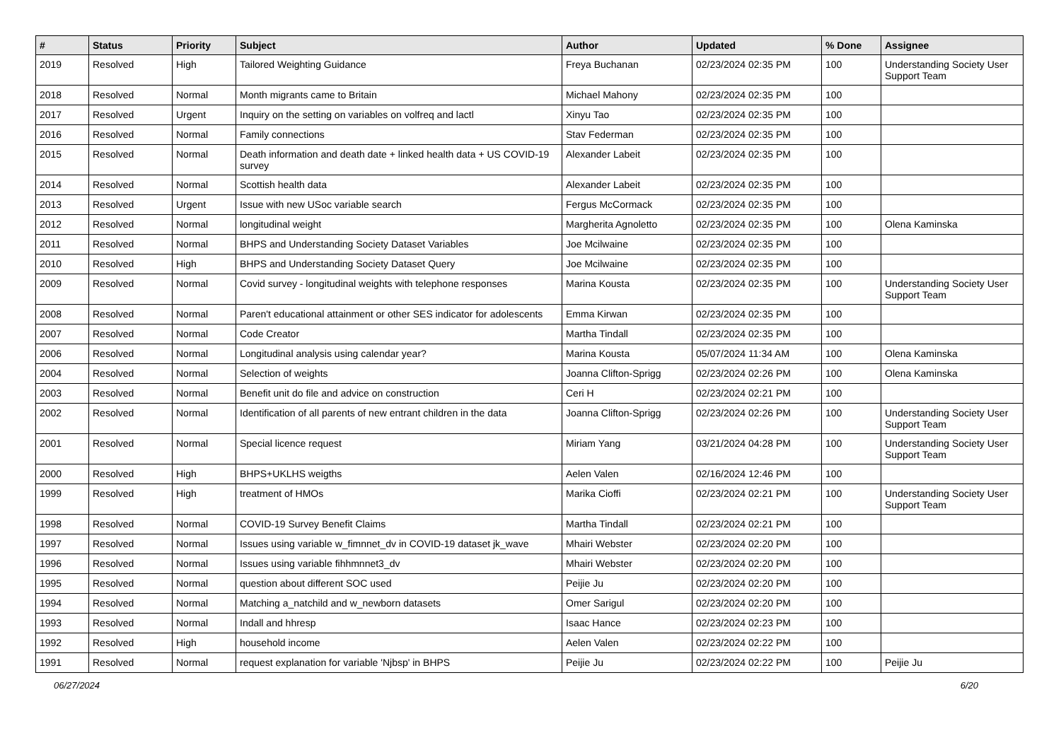| # | Status | Priority | Subject | Author | Updated | % Done | Assignee |
| --- | --- | --- | --- | --- | --- | --- | --- |
| 2019 | Resolved | High | Tailored Weighting Guidance | Freya Buchanan | 02/23/2024 02:35 PM | 100 | Understanding Society User Support Team |
| 2018 | Resolved | Normal | Month migrants came to Britain | Michael Mahony | 02/23/2024 02:35 PM | 100 | |
| 2017 | Resolved | Urgent | Inquiry on the setting on variables on volfreq and lactl | Xinyu Tao | 02/23/2024 02:35 PM | 100 | |
| 2016 | Resolved | Normal | Family connections | Stav Federman | 02/23/2024 02:35 PM | 100 | |
| 2015 | Resolved | Normal | Death information and death date + linked health data + US COVID-19 survey | Alexander Labeit | 02/23/2024 02:35 PM | 100 | |
| 2014 | Resolved | Normal | Scottish health data | Alexander Labeit | 02/23/2024 02:35 PM | 100 | |
| 2013 | Resolved | Urgent | Issue with new USoc variable search | Fergus McCormack | 02/23/2024 02:35 PM | 100 | |
| 2012 | Resolved | Normal | longitudinal weight | Margherita Agnoletto | 02/23/2024 02:35 PM | 100 | Olena Kaminska |
| 2011 | Resolved | Normal | BHPS and Understanding Society Dataset Variables | Joe Mcilwaine | 02/23/2024 02:35 PM | 100 | |
| 2010 | Resolved | High | BHPS and Understanding Society Dataset Query | Joe Mcilwaine | 02/23/2024 02:35 PM | 100 | |
| 2009 | Resolved | Normal | Covid survey - longitudinal weights with telephone responses | Marina Kousta | 02/23/2024 02:35 PM | 100 | Understanding Society User Support Team |
| 2008 | Resolved | Normal | Paren't educational attainment or other SES indicator for adolescents | Emma Kirwan | 02/23/2024 02:35 PM | 100 | |
| 2007 | Resolved | Normal | Code Creator | Martha Tindall | 02/23/2024 02:35 PM | 100 | |
| 2006 | Resolved | Normal | Longitudinal analysis using calendar year? | Marina Kousta | 05/07/2024 11:34 AM | 100 | Olena Kaminska |
| 2004 | Resolved | Normal | Selection of weights | Joanna Clifton-Sprigg | 02/23/2024 02:26 PM | 100 | Olena Kaminska |
| 2003 | Resolved | Normal | Benefit unit do file and advice on construction | Ceri H | 02/23/2024 02:21 PM | 100 | |
| 2002 | Resolved | Normal | Identification of all parents of new entrant children in the data | Joanna Clifton-Sprigg | 02/23/2024 02:26 PM | 100 | Understanding Society User Support Team |
| 2001 | Resolved | Normal | Special licence request | Miriam Yang | 03/21/2024 04:28 PM | 100 | Understanding Society User Support Team |
| 2000 | Resolved | High | BHPS+UKLHS weigths | Aelen Valen | 02/16/2024 12:46 PM | 100 | |
| 1999 | Resolved | High | treatment of HMOs | Marika Cioffi | 02/23/2024 02:21 PM | 100 | Understanding Society User Support Team |
| 1998 | Resolved | Normal | COVID-19 Survey Benefit Claims | Martha Tindall | 02/23/2024 02:21 PM | 100 | |
| 1997 | Resolved | Normal | Issues using variable w_fimnnet_dv in COVID-19 dataset jk_wave | Mhairi Webster | 02/23/2024 02:20 PM | 100 | |
| 1996 | Resolved | Normal | Issues using variable fihhmnnet3_dv | Mhairi Webster | 02/23/2024 02:20 PM | 100 | |
| 1995 | Resolved | Normal | question about different SOC used | Peijie Ju | 02/23/2024 02:20 PM | 100 | |
| 1994 | Resolved | Normal | Matching a_natchild and w_newborn datasets | Omer Sarigul | 02/23/2024 02:20 PM | 100 | |
| 1993 | Resolved | Normal | Indall and hhresp | Isaac Hance | 02/23/2024 02:23 PM | 100 | |
| 1992 | Resolved | High | household income | Aelen Valen | 02/23/2024 02:22 PM | 100 | |
| 1991 | Resolved | Normal | request explanation for variable 'Njbsp' in BHPS | Peijie Ju | 02/23/2024 02:22 PM | 100 | Peijie Ju |
06/27/2024 6/20